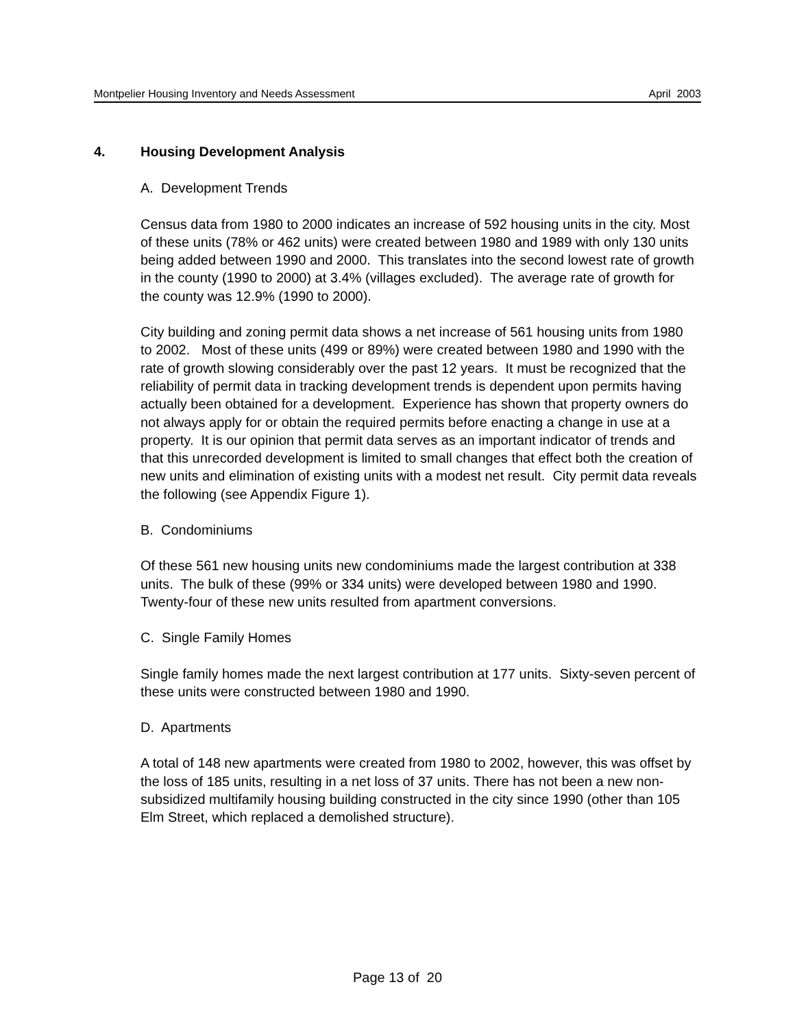Montpelier Housing Inventory and Needs Assessment April 2003
4. Housing Development Analysis
A. Development Trends
Census data from 1980 to 2000 indicates an increase of 592 housing units in the city. Most of these units (78% or 462 units) were created between 1980 and 1989 with only 130 units being added between 1990 and 2000. This translates into the second lowest rate of growth in the county (1990 to 2000) at 3.4% (villages excluded). The average rate of growth for the county was 12.9% (1990 to 2000).
City building and zoning permit data shows a net increase of 561 housing units from 1980 to 2002. Most of these units (499 or 89%) were created between 1980 and 1990 with the rate of growth slowing considerably over the past 12 years. It must be recognized that the reliability of permit data in tracking development trends is dependent upon permits having actually been obtained for a development. Experience has shown that property owners do not always apply for or obtain the required permits before enacting a change in use at a property. It is our opinion that permit data serves as an important indicator of trends and that this unrecorded development is limited to small changes that effect both the creation of new units and elimination of existing units with a modest net result. City permit data reveals the following (see Appendix Figure 1).
B. Condominiums
Of these 561 new housing units new condominiums made the largest contribution at 338 units. The bulk of these (99% or 334 units) were developed between 1980 and 1990. Twenty-four of these new units resulted from apartment conversions.
C. Single Family Homes
Single family homes made the next largest contribution at 177 units. Sixty-seven percent of these units were constructed between 1980 and 1990.
D. Apartments
A total of 148 new apartments were created from 1980 to 2002, however, this was offset by the loss of 185 units, resulting in a net loss of 37 units. There has not been a new non-subsidized multifamily housing building constructed in the city since 1990 (other than 105 Elm Street, which replaced a demolished structure).
Page 13 of 20